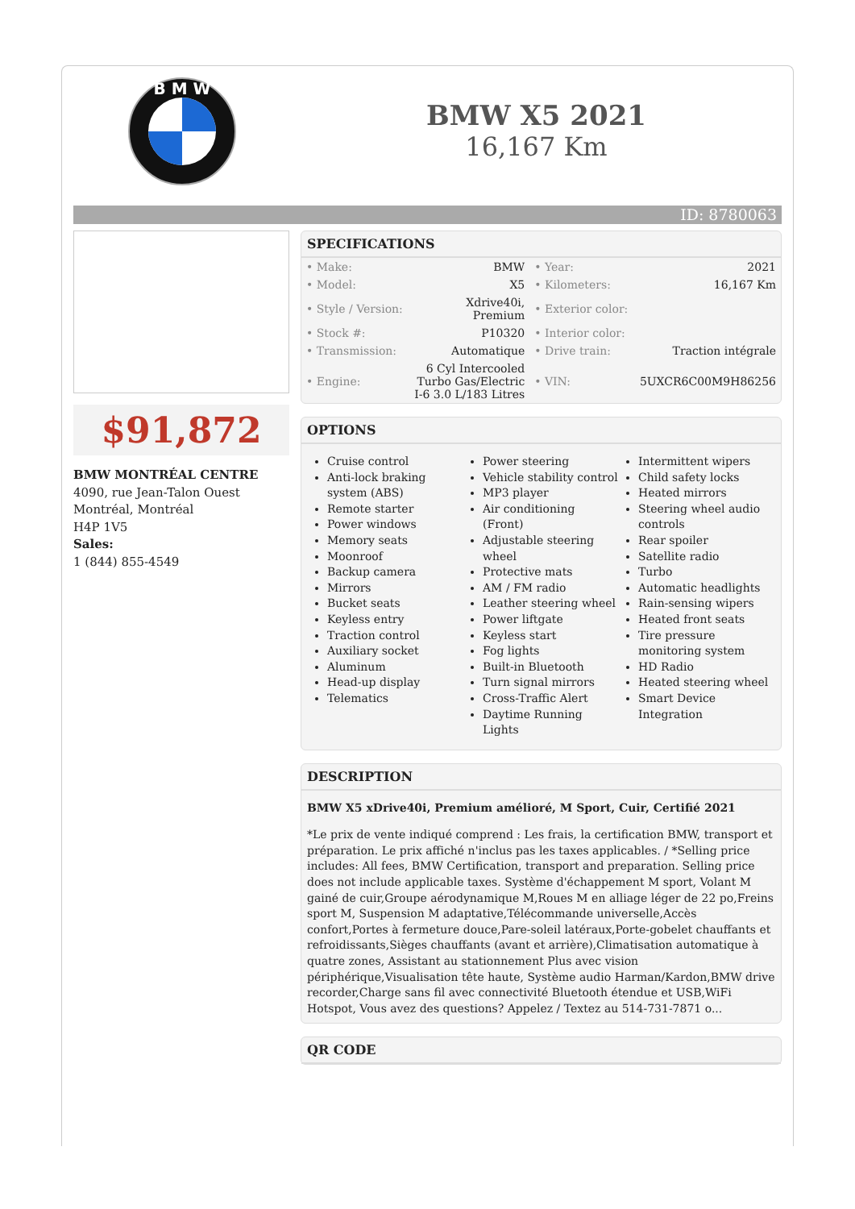B M W
BMW X5 2021
16,167 Km
ID: 8780063
$91,872
BMW MONTRÉAL CENTRE
4090, rue Jean-Talon Ouest
Montréal, Montréal
H4P 1V5
Sales:
1 (844) 855-4549
SPECIFICATIONS
| • Make: | BMW | • Year: | 2021 |
| • Model: | X5 | • Kilometers: | 16,167 Km |
| • Style / Version: | Xdrive40i, Premium | • Exterior color: | |
| • Stock #: | P10320 | • Interior color: | |
| • Transmission: | Automatique | • Drive train: | Traction intégrale |
| • Engine: | 6 Cyl Intercooled Turbo Gas/Electric I-6 3.0 L/183 Litres | • VIN: | 5UXCR6C00M9H86256 |
OPTIONS
Cruise control
Anti-lock braking system (ABS)
Remote starter
Power windows
Memory seats
Moonroof
Backup camera
Mirrors
Bucket seats
Keyless entry
Traction control
Auxiliary socket
Aluminum
Head-up display
Telematics
Power steering
Vehicle stability control
MP3 player
Air conditioning (Front)
Adjustable steering wheel
Protective mats
AM / FM radio
Leather steering wheel
Power liftgate
Keyless start
Fog lights
Built-in Bluetooth
Turn signal mirrors
Cross-Traffic Alert
Daytime Running Lights
Intermittent wipers
Child safety locks
Heated mirrors
Steering wheel audio controls
Rear spoiler
Satellite radio
Turbo
Automatic headlights
Rain-sensing wipers
Heated front seats
Tire pressure monitoring system
HD Radio
Heated steering wheel
Smart Device Integration
DESCRIPTION
BMW X5 xDrive40i, Premium amélioré, M Sport, Cuir, Certifié 2021
*Le prix de vente indiqué comprend : Les frais, la certification BMW, transport et préparation. Le prix affiché n'inclus pas les taxes applicables. / *Selling price includes: All fees, BMW Certification, transport and preparation. Selling price does not include applicable taxes. Système d'échappement M sport, Volant M gainé de cuir,Groupe aérodynamique M,Roues M en alliage léger de 22 po,Freins sport M, Suspension M adaptative,Télécommande universelle,Accès confort,Portes à fermeture douce,Pare-soleil latéraux,Porte-gobelet chauffants et refroidissants,Sièges chauffants (avant et arrière),Climatisation automatique à quatre zones, Assistant au stationnement Plus avec vision périphérique,Visualisation tête haute, Système audio Harman/Kardon,BMW drive recorder,Charge sans fil avec connectivité Bluetooth étendue et USB,WiFi Hotspot, Vous avez des questions? Appelez / Textez au 514-731-7871 o...
QR CODE